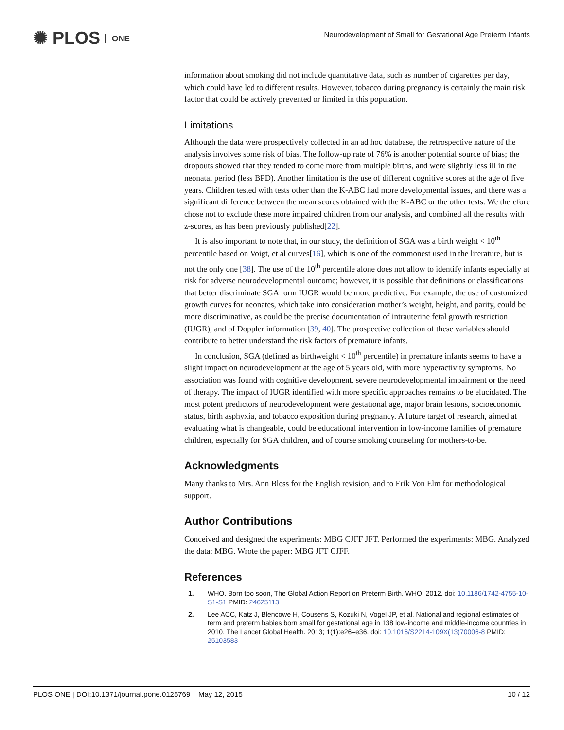✺ PLOS ONE
Neurodevelopment of Small for Gestational Age Preterm Infants
information about smoking did not include quantitative data, such as number of cigarettes per day, which could have led to different results. However, tobacco during pregnancy is certainly the main risk factor that could be actively prevented or limited in this population.
Limitations
Although the data were prospectively collected in an ad hoc database, the retrospective nature of the analysis involves some risk of bias. The follow-up rate of 76% is another potential source of bias; the dropouts showed that they tended to come more from multiple births, and were slightly less ill in the neonatal period (less BPD). Another limitation is the use of different cognitive scores at the age of five years. Children tested with tests other than the K-ABC had more developmental issues, and there was a significant difference between the mean scores obtained with the K-ABC or the other tests. We therefore chose not to exclude these more impaired children from our analysis, and combined all the results with z-scores, as has been previously published[22].
It is also important to note that, in our study, the definition of SGA was a birth weight < 10<sup>th</sup> percentile based on Voigt, et al curves[16], which is one of the commonest used in the literature, but is not the only one [38]. The use of the 10<sup>th</sup> percentile alone does not allow to identify infants especially at risk for adverse neurodevelopmental outcome; however, it is possible that definitions or classifications that better discriminate SGA form IUGR would be more predictive. For example, the use of customized growth curves for neonates, which take into consideration mother’s weight, height, and parity, could be more discriminative, as could be the precise documentation of intrauterine fetal growth restriction (IUGR), and of Doppler information [39, 40]. The prospective collection of these variables should contribute to better understand the risk factors of premature infants.
In conclusion, SGA (defined as birthweight < 10<sup>th</sup> percentile) in premature infants seems to have a slight impact on neurodevelopment at the age of 5 years old, with more hyperactivity symptoms. No association was found with cognitive development, severe neurodevelopmental impairment or the need of therapy. The impact of IUGR identified with more specific approaches remains to be elucidated. The most potent predictors of neurodevelopment were gestational age, major brain lesions, socioeconomic status, birth asphyxia, and tobacco exposition during pregnancy. A future target of research, aimed at evaluating what is changeable, could be educational intervention in low-income families of premature children, especially for SGA children, and of course smoking counseling for mothers-to-be.
Acknowledgments
Many thanks to Mrs. Ann Bless for the English revision, and to Erik Von Elm for methodological support.
Author Contributions
Conceived and designed the experiments: MBG CJFF JFT. Performed the experiments: MBG. Analyzed the data: MBG. Wrote the paper: MBG JFT CJFF.
References
1. WHO. Born too soon, The Global Action Report on Preterm Birth. WHO; 2012. doi: 10.1186/1742-4755-10-S1-S1 PMID: 24625113
2. Lee ACC, Katz J, Blencowe H, Cousens S, Kozuki N, Vogel JP, et al. National and regional estimates of term and preterm babies born small for gestational age in 138 low-income and middle-income countries in 2010. The Lancet Global Health. 2013; 1(1):e26–e36. doi: 10.1016/S2214-109X(13)70006-8 PMID: 25103583
PLOS ONE | DOI:10.1371/journal.pone.0125769 May 12, 2015 10 / 12